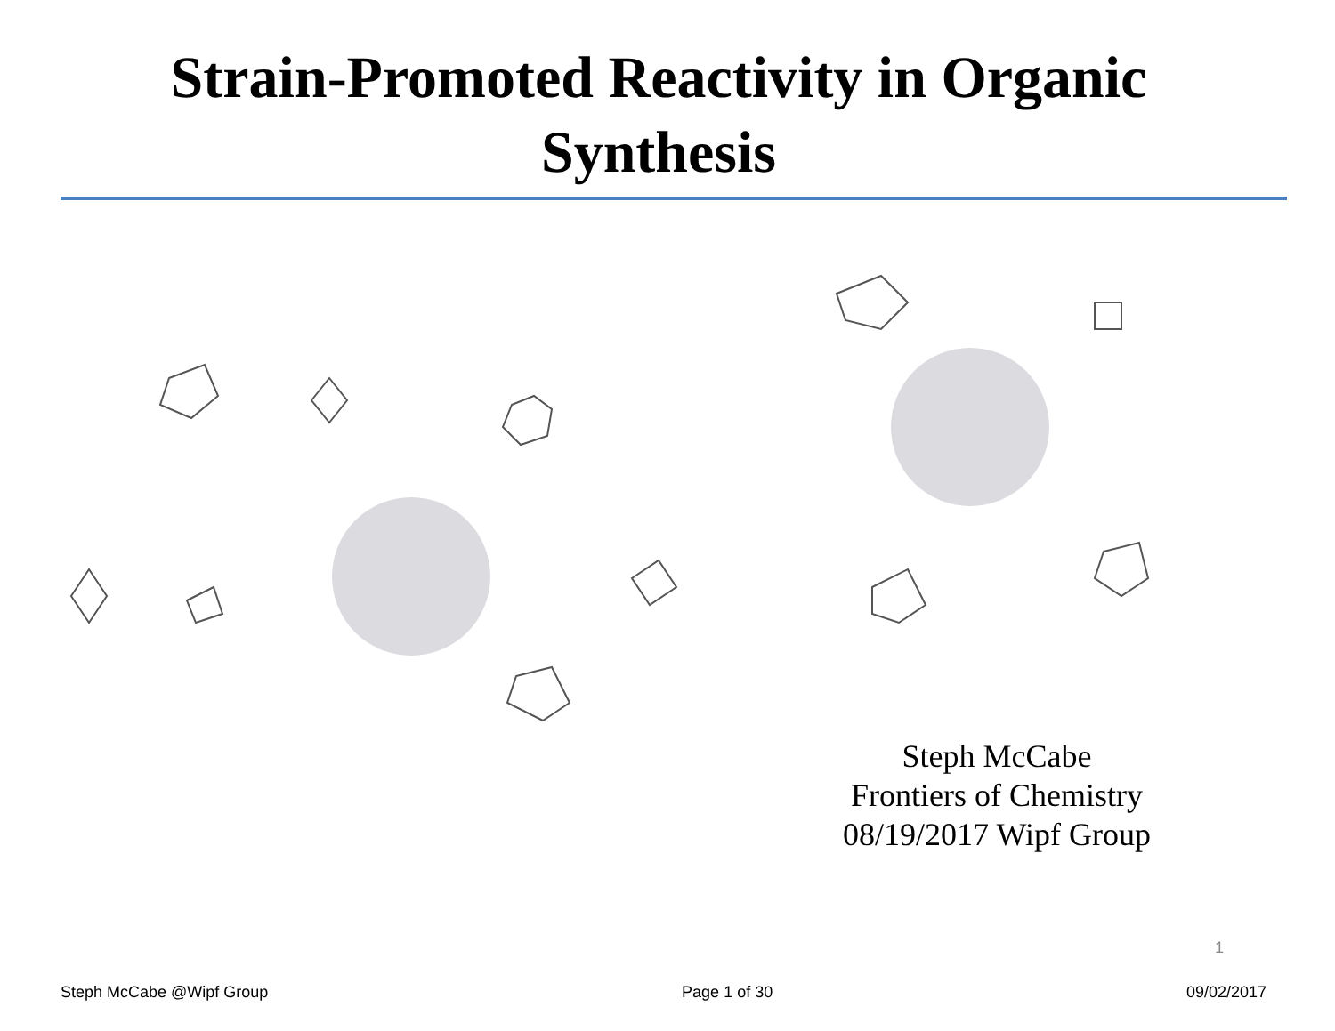Strain-Promoted Reactivity in Organic
Synthesis
Steph McCabe
Frontiers of Chemistry
08/19/2017 Wipf Group
1
Steph McCabe @Wipf Group Page 1 of 30 09/02/2017